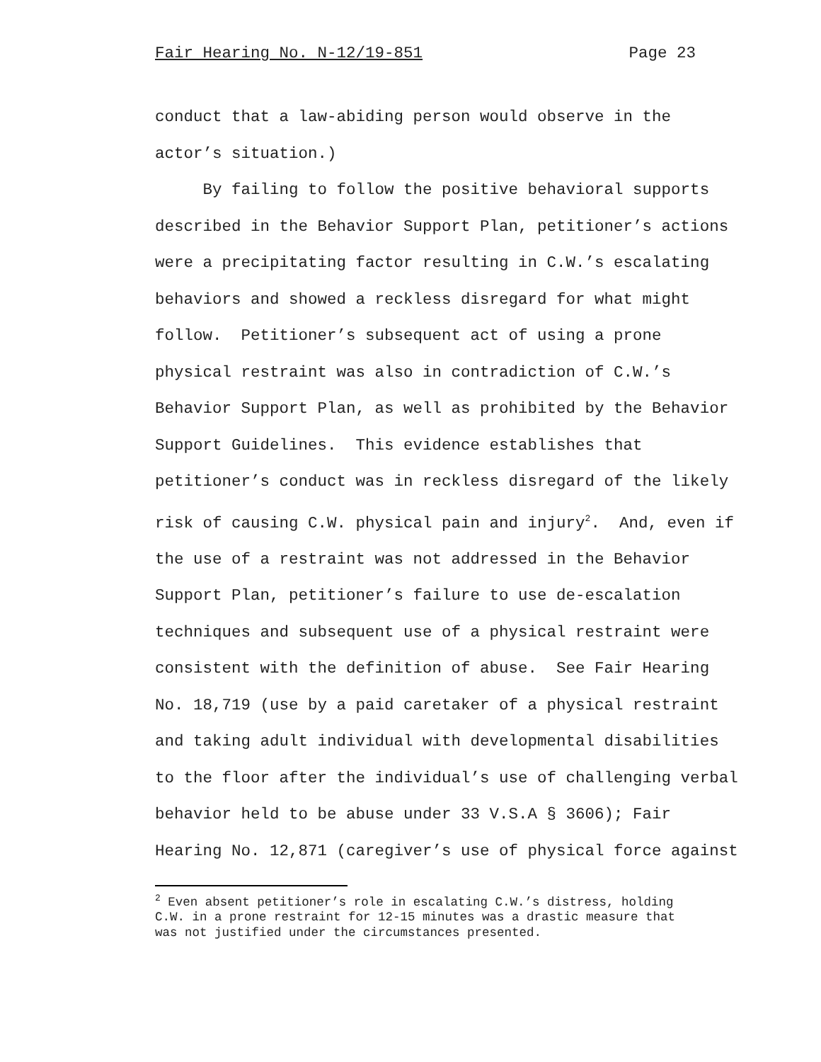Fair Hearing No. N-12/19-851 Page 23
conduct that a law-abiding person would observe in the
actor’s situation.)
By failing to follow the positive behavioral supports
described in the Behavior Support Plan, petitioner’s actions
were a precipitating factor resulting in C.W.’s escalating
behaviors and showed a reckless disregard for what might
follow. Petitioner’s subsequent act of using a prone
physical restraint was also in contradiction of C.W.’s
Behavior Support Plan, as well as prohibited by the Behavior
Support Guidelines. This evidence establishes that
petitioner’s conduct was in reckless disregard of the likely
risk of causing C.W. physical pain and injury<sup>2</sup>. And, even if
the use of a restraint was not addressed in the Behavior
Support Plan, petitioner’s failure to use de-escalation
techniques and subsequent use of a physical restraint were
consistent with the definition of abuse. See Fair Hearing
No. 18,719 (use by a paid caretaker of a physical restraint
and taking adult individual with developmental disabilities
to the floor after the individual’s use of challenging verbal
behavior held to be abuse under 33 V.S.A § 3606); Fair
Hearing No. 12,871 (caregiver’s use of physical force against
<sup>2</sup> Even absent petitioner’s role in escalating C.W.’s distress, holding
C.W. in a prone restraint for 12-15 minutes was a drastic measure that
was not justified under the circumstances presented.